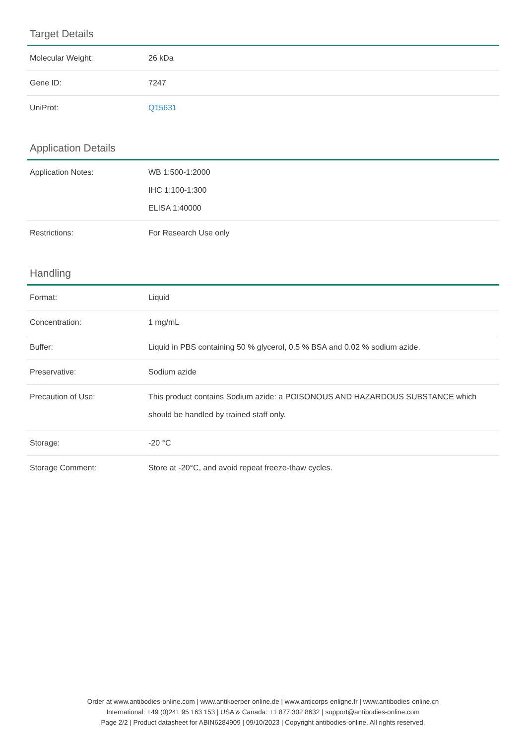Target Details
| Molecular Weight: | 26 kDa |
| Gene ID: | 7247 |
| UniProt: | Q15631 |
Application Details
| Application Notes: | WB 1:500-1:2000 IHC 1:100-1:300 ELISA 1:40000 |
| Restrictions: | For Research Use only |
Handling
| Format: | Liquid |
| Concentration: | 1 mg/mL |
| Buffer: | Liquid in PBS containing 50 % glycerol, 0.5 % BSA and 0.02 % sodium azide. |
| Preservative: | Sodium azide |
| Precaution of Use: | This product contains Sodium azide: a POISONOUS AND HAZARDOUS SUBSTANCE which should be handled by trained staff only. |
| Storage: | -20 °C |
| Storage Comment: | Store at -20°C, and avoid repeat freeze-thaw cycles. |
Order at www.antibodies-online.com | www.antikoerper-online.de | www.anticorps-enligne.fr | www.antibodies-online.cn
International: +49 (0)241 95 163 153 | USA & Canada: +1 877 302 8632 | support@antibodies-online.com
Page 2/2 | Product datasheet for ABIN6284909 | 09/10/2023 | Copyright antibodies-online. All rights reserved.